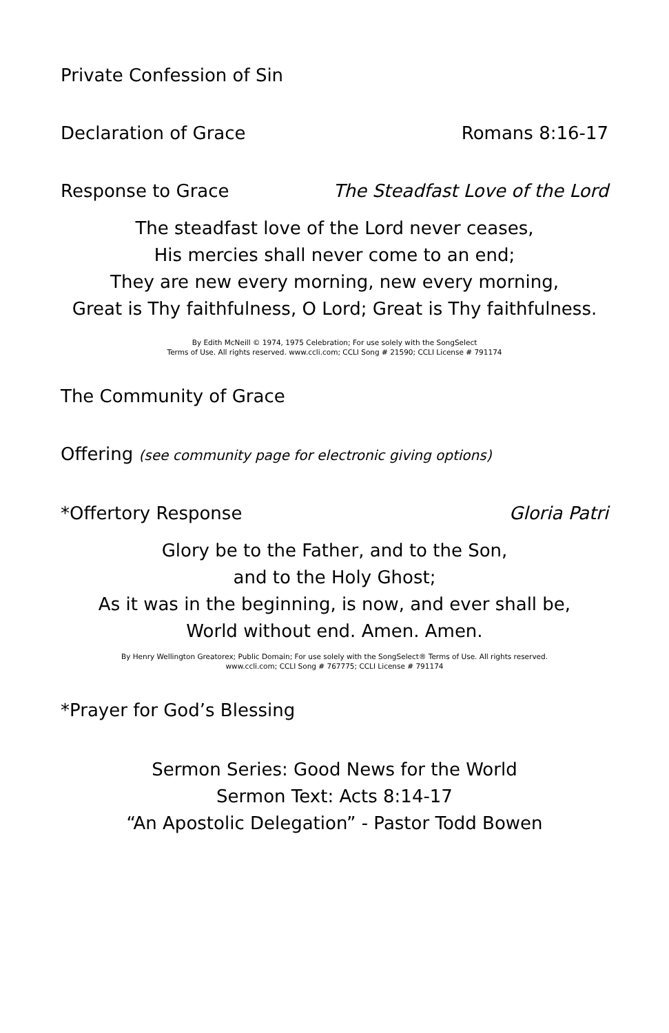Private Confession of Sin
Declaration of Grace Romans 8:16-17
Response to Grace The Steadfast Love of the Lord
The steadfast love of the Lord never ceases,
His mercies shall never come to an end;
They are new every morning, new every morning,
Great is Thy faithfulness, O Lord; Great is Thy faithfulness.
By Edith McNeill © 1974, 1975 Celebration; For use solely with the SongSelect
Terms of Use. All rights reserved. www.ccli.com; CCLI Song # 21590; CCLI License # 791174
The Community of Grace
Offering (see community page for electronic giving options)
*Offertory Response Gloria Patri
Glory be to the Father, and to the Son,
and to the Holy Ghost;
As it was in the beginning, is now, and ever shall be,
World without end. Amen. Amen.
By Henry Wellington Greatorex; Public Domain; For use solely with the SongSelect® Terms of Use. All rights reserved.
www.ccli.com; CCLI Song # 767775; CCLI License # 791174
*Prayer for God’s Blessing
Sermon Series: Good News for the World
Sermon Text: Acts 8:14-17
“An Apostolic Delegation” - Pastor Todd Bowen